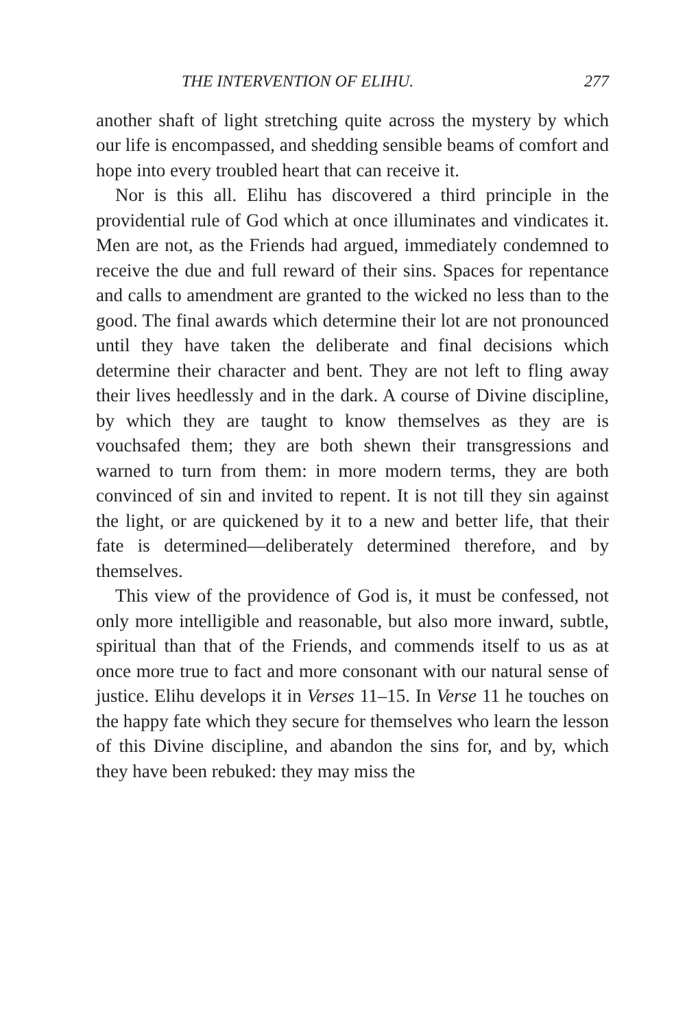THE INTERVENTION OF ELIHU. 277
another shaft of light stretching quite across the mystery by which our life is encompassed, and shedding sensible beams of comfort and hope into every troubled heart that can receive it.
Nor is this all. Elihu has discovered a third principle in the providential rule of God which at once illuminates and vindicates it. Men are not, as the Friends had argued, immediately condemned to receive the due and full reward of their sins. Spaces for repentance and calls to amendment are granted to the wicked no less than to the good. The final awards which determine their lot are not pronounced until they have taken the deliberate and final decisions which determine their character and bent. They are not left to fling away their lives heedlessly and in the dark. A course of Divine discipline, by which they are taught to know themselves as they are is vouchsafed them; they are both shewn their transgressions and warned to turn from them: in more modern terms, they are both convinced of sin and invited to repent. It is not till they sin against the light, or are quickened by it to a new and better life, that their fate is determined—deliberately determined therefore, and by themselves.
This view of the providence of God is, it must be confessed, not only more intelligible and reasonable, but also more inward, subtle, spiritual than that of the Friends, and commends itself to us as at once more true to fact and more consonant with our natural sense of justice. Elihu develops it in Verses 11–15. In Verse 11 he touches on the happy fate which they secure for themselves who learn the lesson of this Divine discipline, and abandon the sins for, and by, which they have been rebuked: they may miss the